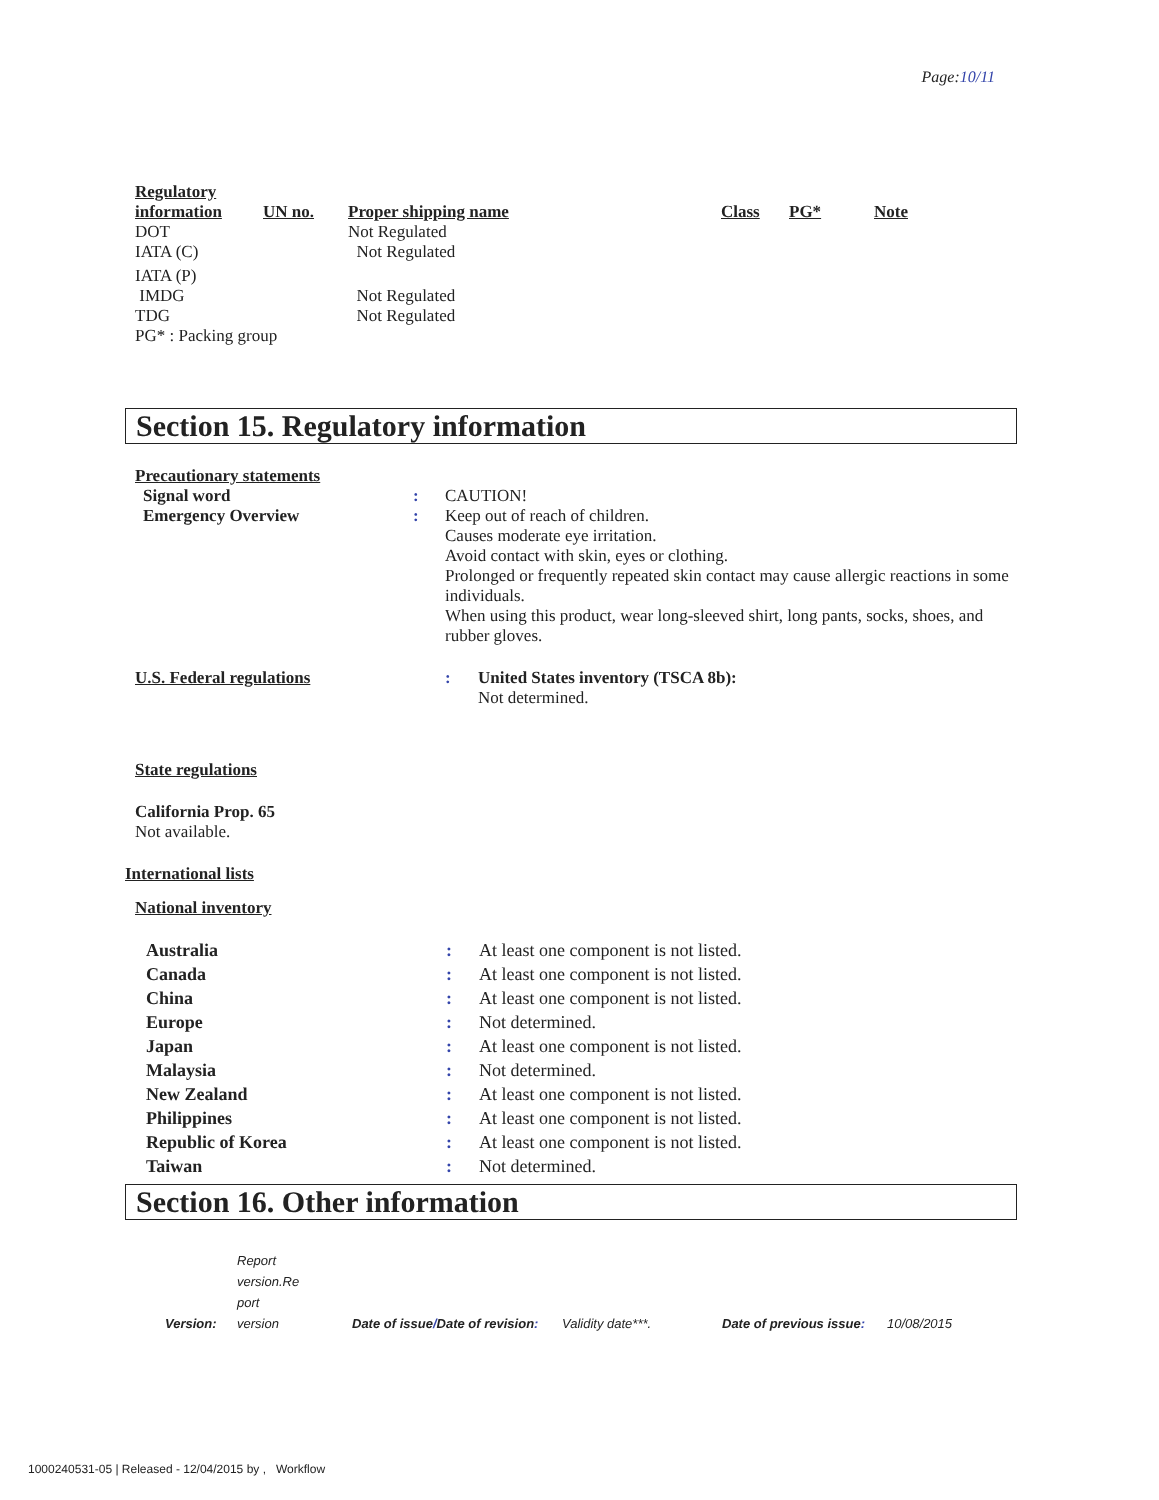Page:10/11
| Regulatory information | UN no. | Proper shipping name | Class | PG* | Note |
| --- | --- | --- | --- | --- | --- |
| DOT | | Not Regulated | | | |
| IATA (C) | | Not Regulated | | | |
| IATA (P) | | | | | |
| IMDG | | Not Regulated | | | |
| TDG | | Not Regulated | | | |
PG* : Packing group
Section 15. Regulatory information
Precautionary statements
| Signal word | : | CAUTION! |
| Emergency Overview | : | Keep out of reach of children. Causes moderate eye irritation. Avoid contact with skin, eyes or clothing. Prolonged or frequently repeated skin contact may cause allergic reactions in some individuals. When using this product, wear long-sleeved shirt, long pants, socks, shoes, and rubber gloves. |
| U.S. Federal regulations | : | United States inventory (TSCA 8b): Not determined. |
State regulations
California Prop. 65
Not available.
International lists
National inventory
| Australia | : | At least one component is not listed. |
| Canada | : | At least one component is not listed. |
| China | : | At least one component is not listed. |
| Europe | : | Not determined. |
| Japan | : | At least one component is not listed. |
| Malaysia | : | Not determined. |
| New Zealand | : | At least one component is not listed. |
| Philippines | : | At least one component is not listed. |
| Republic of Korea | : | At least one component is not listed. |
| Taiwan | : | Not determined. |
Section 16. Other information
| Version: | Report version.Re port version | Date of issue / Date of revision : | Validity date***. | Date of previous issue : | 10/08/2015 |
1000240531-05 | Released - 12/04/2015 by , Workflow